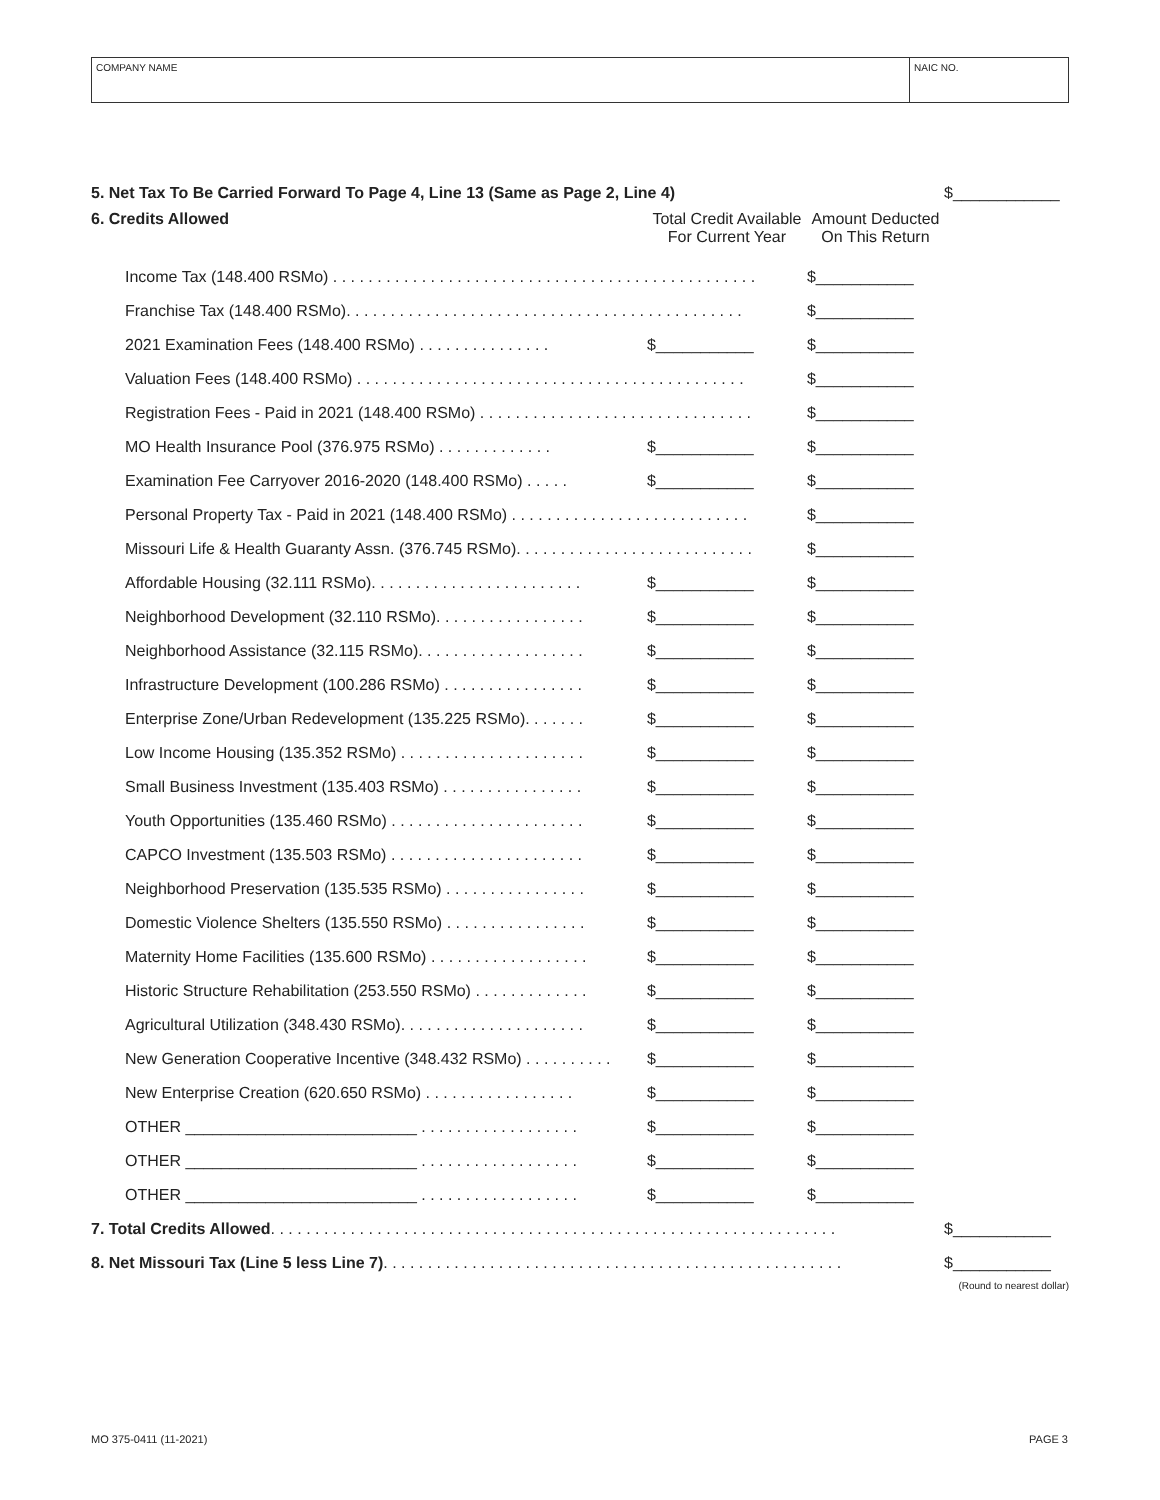COMPANY NAME NAIC NO.
| 5. Net Tax To Be Carried Forward To Page 4, Line 13 (Same as Page 2, Line 4) | | | $____________ |
| 6. Credits Allowed | Total Credit Available For Current Year | Amount Deducted On This Return | |
| Income Tax (148.400 RSMo) . . . . . . . . . . . . . . . . . . . . . . . . . . . . . . . . . . . . . . . . . . . . . . . . | | $___________ | |
| Franchise Tax (148.400 RSMo). . . . . . . . . . . . . . . . . . . . . . . . . . . . . . . . . . . . . . . . . . . . . | | $___________ | |
| 2021 Examination Fees (148.400 RSMo) . . . . . . . . . . . . . . . | $___________ | $___________ | |
| Valuation Fees (148.400 RSMo) . . . . . . . . . . . . . . . . . . . . . . . . . . . . . . . . . . . . . . . . . . . . | | $___________ | |
| Registration Fees - Paid in 2021 (148.400 RSMo) . . . . . . . . . . . . . . . . . . . . . . . . . . . . . . . | | $___________ | |
| MO Health Insurance Pool (376.975 RSMo) . . . . . . . . . . . . . | $___________ | $___________ | |
| Examination Fee Carryover 2016-2020 (148.400 RSMo) . . . . . | $___________ | $___________ | |
| Personal Property Tax - Paid in 2021 (148.400 RSMo) . . . . . . . . . . . . . . . . . . . . . . . . . . . | | $___________ | |
| Missouri Life & Health Guaranty Assn. (376.745 RSMo). . . . . . . . . . . . . . . . . . . . . . . . . . . | | $___________ | |
| Affordable Housing (32.111 RSMo). . . . . . . . . . . . . . . . . . . . . . . . | $___________ | $___________ | |
| Neighborhood Development (32.110 RSMo). . . . . . . . . . . . . . . . . | $___________ | $___________ | |
| Neighborhood Assistance (32.115 RSMo). . . . . . . . . . . . . . . . . . . | $___________ | $___________ | |
| Infrastructure Development (100.286 RSMo) . . . . . . . . . . . . . . . . | $___________ | $___________ | |
| Enterprise Zone/Urban Redevelopment (135.225 RSMo). . . . . . . | $___________ | $___________ | |
| Low Income Housing (135.352 RSMo) . . . . . . . . . . . . . . . . . . . . . | $___________ | $___________ | |
| Small Business Investment (135.403 RSMo) . . . . . . . . . . . . . . . . | $___________ | $___________ | |
| Youth Opportunities (135.460 RSMo) . . . . . . . . . . . . . . . . . . . . . . | $___________ | $___________ | |
| CAPCO Investment (135.503 RSMo) . . . . . . . . . . . . . . . . . . . . . . | $___________ | $___________ | |
| Neighborhood Preservation (135.535 RSMo) . . . . . . . . . . . . . . . . | $___________ | $___________ | |
| Domestic Violence Shelters (135.550 RSMo) . . . . . . . . . . . . . . . . | $___________ | $___________ | |
| Maternity Home Facilities (135.600 RSMo) . . . . . . . . . . . . . . . . . . | $___________ | $___________ | |
| Historic Structure Rehabilitation (253.550 RSMo) . . . . . . . . . . . . . | $___________ | $___________ | |
| Agricultural Utilization (348.430 RSMo). . . . . . . . . . . . . . . . . . . . . | $___________ | $___________ | |
| New Generation Cooperative Incentive (348.432 RSMo) . . . . . . . . . . | $___________ | $___________ | |
| New Enterprise Creation (620.650 RSMo) . . . . . . . . . . . . . . . . . | $___________ | $___________ | |
| OTHER __________________________ . . . . . . . . . . . . . . . . . . | $___________ | $___________ | |
| OTHER __________________________ . . . . . . . . . . . . . . . . . . | $___________ | $___________ | |
| OTHER __________________________ . . . . . . . . . . . . . . . . . . | $___________ | $___________ | |
| 7. Total Credits Allowed . . . . . . . . . . . . . . . . . . . . . . . . . . . . . . . . . . . . . . . . . . . . . . . . . . . . . . . . . . . . . . . . | | | $___________ |
| 8. Net Missouri Tax (Line 5 less Line 7) . . . . . . . . . . . . . . . . . . . . . . . . . . . . . . . . . . . . . . . . . . . . . . . . . . . . | | | $___________ |
| | | | (Round to nearest dollar) |
MO 375-0411 (11-2021) PAGE 3